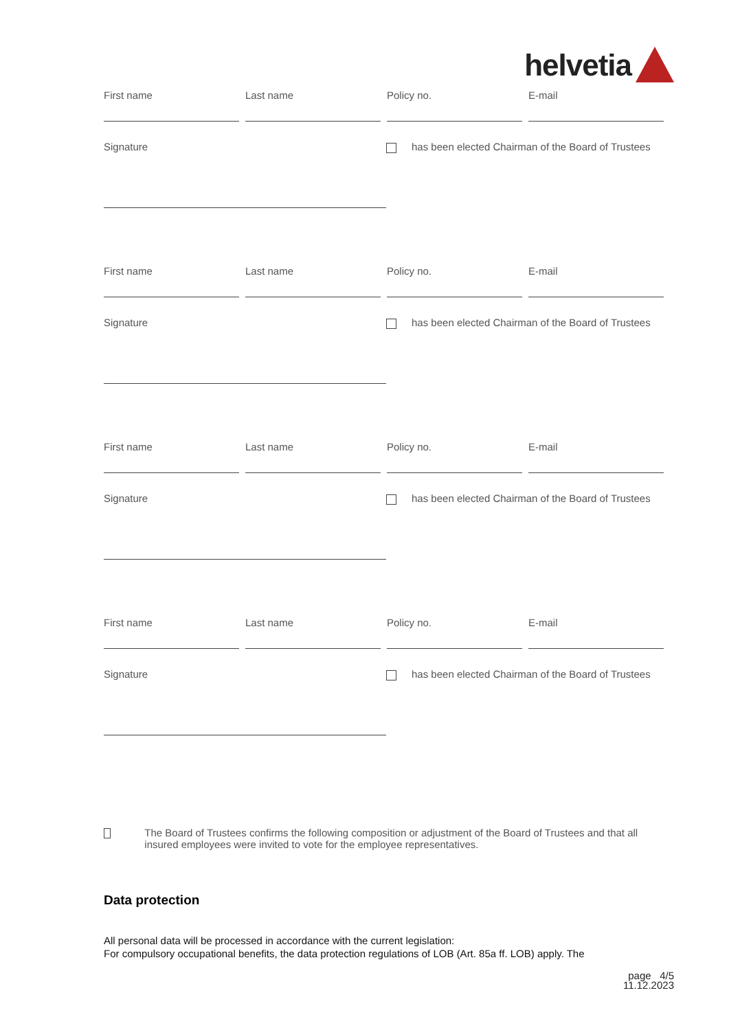helvetia
First name Last name Policy no. E-mail
Signature has been elected Chairman of the Board of Trustees
First name Last name Policy no. E-mail
Signature has been elected Chairman of the Board of Trustees
First name Last name Policy no. E-mail
Signature has been elected Chairman of the Board of Trustees
First name Last name Policy no. E-mail
Signature has been elected Chairman of the Board of Trustees
The Board of Trustees confirms the following composition or adjustment of the Board of Trustees and that all insured employees were invited to vote for the employee representatives.
Data protection
All personal data will be processed in accordance with the current legislation:
For compulsory occupational benefits, the data protection regulations of LOB (Art. 85a ff. LOB) apply. The
page 4/5
11.12.2023